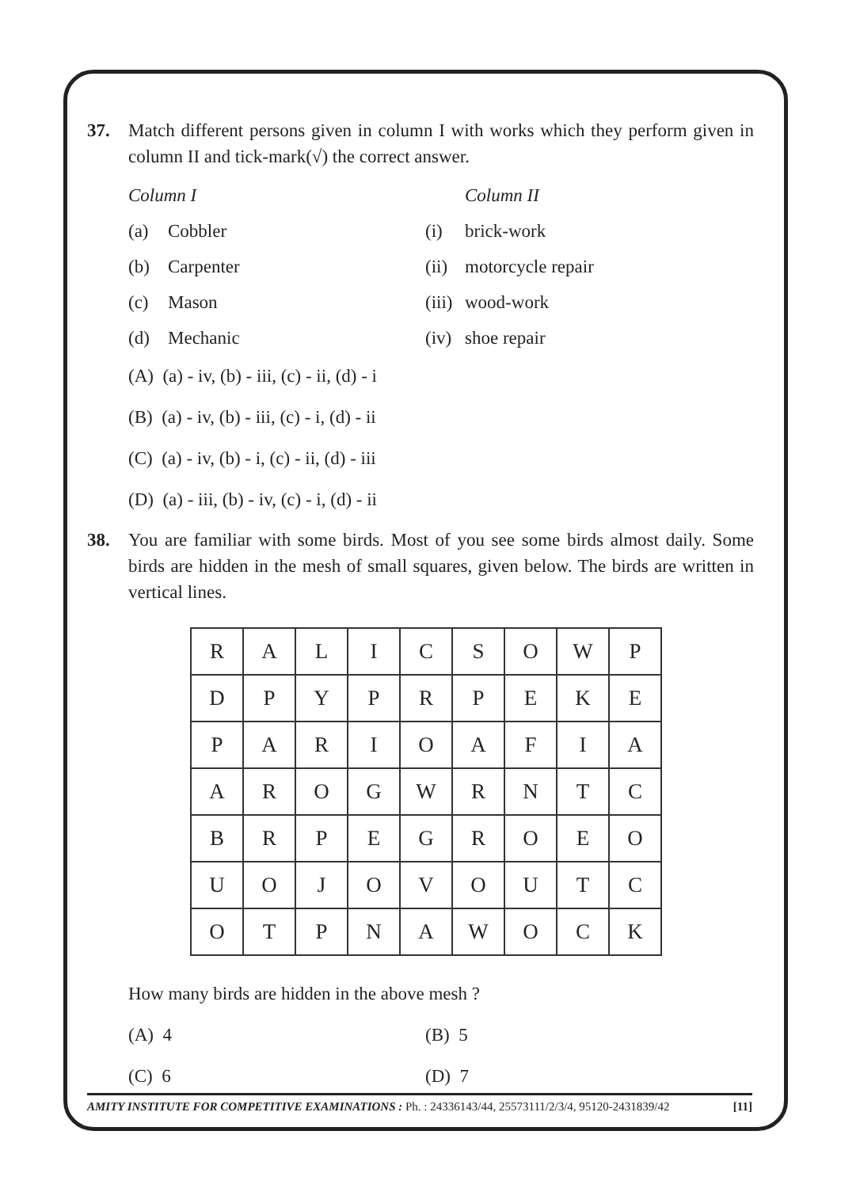37. Match different persons given in column I with works which they perform given in column II and tick-mark(√) the correct answer.
Column I Column II
(a) Cobbler (i) brick-work
(b) Carpenter
(ii) motorcycle repair
(c) Mason
(iii) wood-work
(d) Mechanic
(iv) shoe repair
(A) (a) - iv, (b) - iii, (c) - ii, (d) - i
(B) (a) - iv, (b) - iii, (c) - i, (d) - ii
(C) (a) - iv, (b) - i, (c) - ii, (d) - iii
(D) (a) - iii, (b) - iv, (c) - i, (d) - ii
38. You are familiar with some birds. Most of you see some birds almost daily. Some birds are hidden in the mesh of small squares, given below. The birds are written in vertical lines.
| R | A | L | I | C | S | O | W | P |
| D | P | Y | P | R | P | E | K | E |
| P | A | R | I | O | A | F | I | A |
| A | R | O | G | W | R | N | T | C |
| B | R | P | E | G | R | O | E | O |
| U | O | J | O | V | O | U | T | C |
| O | T | P | N | A | W | O | C | K |
How many birds are hidden in the above mesh ?
(A) 4
(B) 5
(C) 6
(D) 7
AMITY INSTITUTE FOR COMPETITIVE EXAMINATIONS : Ph. : 24336143/44, 25573111/2/3/4, 95120-2431839/42 [11]